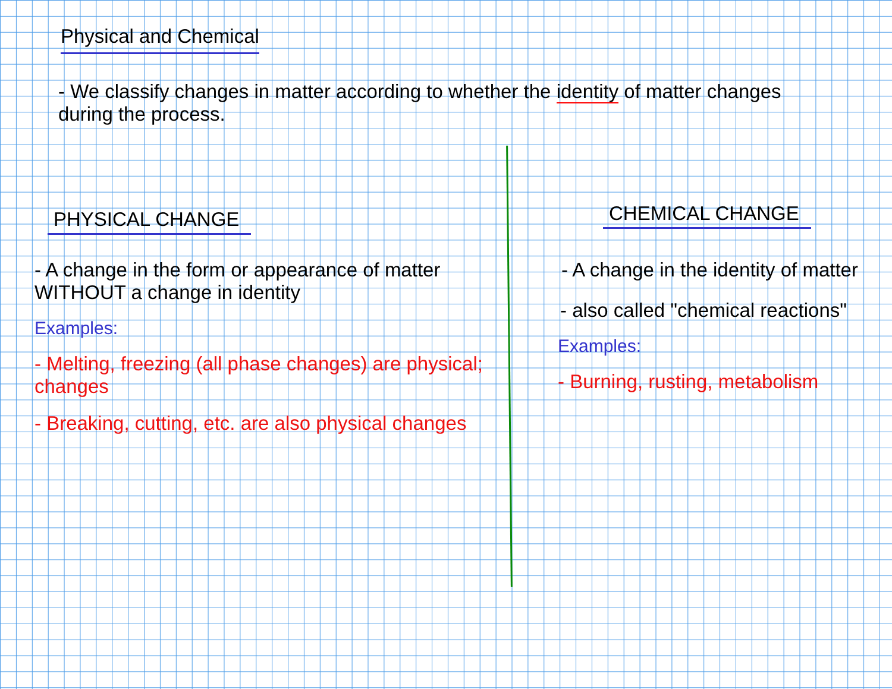Physical and Chemical
- We classify changes in matter according to whether the identity of matter changes during the process.
PHYSICAL CHANGE
- A change in the form or appearance of matter WITHOUT a change in identity
Examples:
- Melting, freezing (all phase changes) are physical; changes
- Breaking, cutting, etc. are also physical changes
CHEMICAL CHANGE
- A change in the identity of matter
- also called "chemical reactions"
Examples:
- Burning, rusting, metabolism